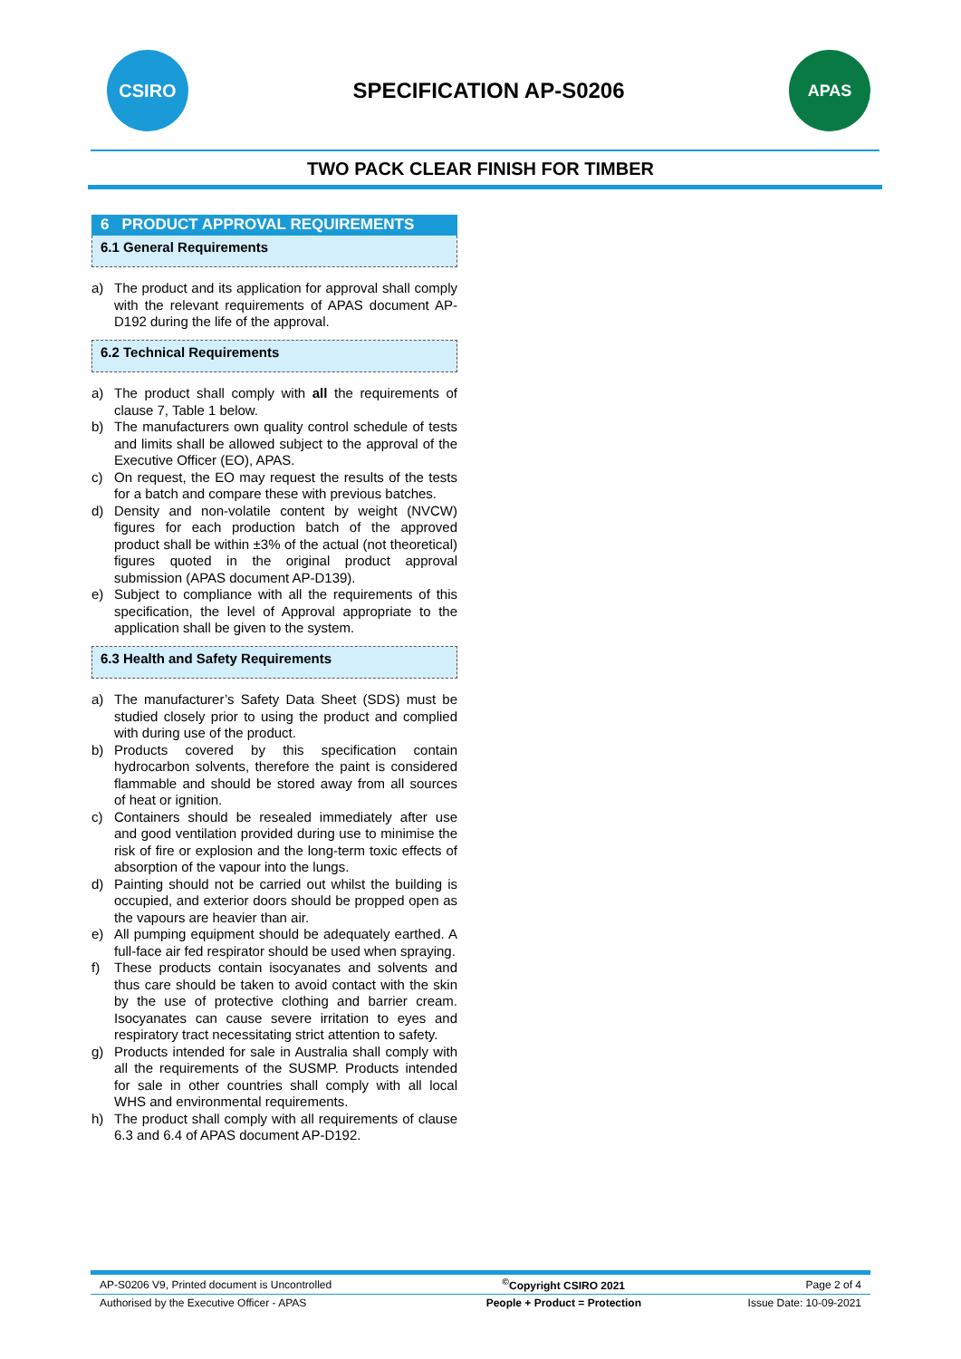CSIRO
SPECIFICATION AP-S0206
APAS
TWO PACK CLEAR FINISH FOR TIMBER
6 PRODUCT APPROVAL REQUIREMENTS
6.1 General Requirements
a) The product and its application for approval shall comply with the relevant requirements of APAS document AP-D192 during the life of the approval.
6.2 Technical Requirements
a) The product shall comply with all the requirements of clause 7, Table 1 below.
b) The manufacturers own quality control schedule of tests and limits shall be allowed subject to the approval of the Executive Officer (EO), APAS.
c) On request, the EO may request the results of the tests for a batch and compare these with previous batches.
d) Density and non-volatile content by weight (NVCW) figures for each production batch of the approved product shall be within ±3% of the actual (not theoretical) figures quoted in the original product approval submission (APAS document AP-D139).
e) Subject to compliance with all the requirements of this specification, the level of Approval appropriate to the application shall be given to the system.
6.3 Health and Safety Requirements
a) The manufacturer’s Safety Data Sheet (SDS) must be studied closely prior to using the product and complied with during use of the product.
b) Products covered by this specification contain hydrocarbon solvents, therefore the paint is considered flammable and should be stored away from all sources of heat or ignition.
c) Containers should be resealed immediately after use and good ventilation provided during use to minimise the risk of fire or explosion and the long-term toxic effects of absorption of the vapour into the lungs.
d) Painting should not be carried out whilst the building is occupied, and exterior doors should be propped open as the vapours are heavier than air.
e) All pumping equipment should be adequately earthed. A full-face air fed respirator should be used when spraying.
f) These products contain isocyanates and solvents and thus care should be taken to avoid contact with the skin by the use of protective clothing and barrier cream. Isocyanates can cause severe irritation to eyes and respiratory tract necessitating strict attention to safety.
g) Products intended for sale in Australia shall comply with all the requirements of the SUSMP. Products intended for sale in other countries shall comply with all local WHS and environmental requirements.
h) The product shall comply with all requirements of clause 6.3 and 6.4 of APAS document AP-D192.
| AP-S0206 V9, Printed document is Uncontrolled | <sup>©</sup>Copyright CSIRO 2021 | Page 2 of 4 |
| Authorised by the Executive Officer - APAS | People + Product = Protection | Issue Date: 10-09-2021 |